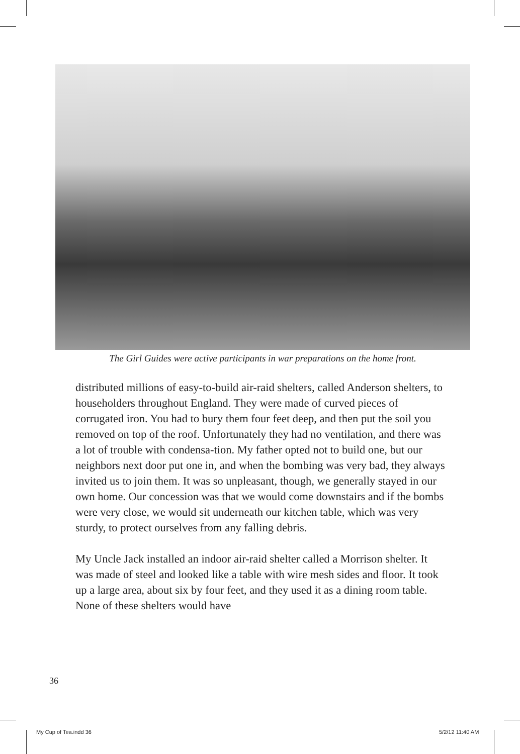The Girl Guides were active participants in war preparations on the home front.
distributed millions of easy-to-build air-raid shelters, called Anderson shelters, to householders throughout England. They were made of curved pieces of corrugated iron. You had to bury them four feet deep, and then put the soil you removed on top of the roof. Unfortunately they had no ventilation, and there was a lot of trouble with condensa-tion. My father opted not to build one, but our neighbors next door put one in, and when the bombing was very bad, they always invited us to join them. It was so unpleasant, though, we generally stayed in our own home. Our concession was that we would come downstairs and if the bombs were very close, we would sit underneath our kitchen table, which was very sturdy, to protect ourselves from any falling debris.
My Uncle Jack installed an indoor air-raid shelter called a Morrison shelter. It was made of steel and looked like a table with wire mesh sides and floor. It took up a large area, about six by four feet, and they used it as a dining room table. None of these shelters would have
36
My Cup of Tea.indd 36 5/2/12 11:40 AM